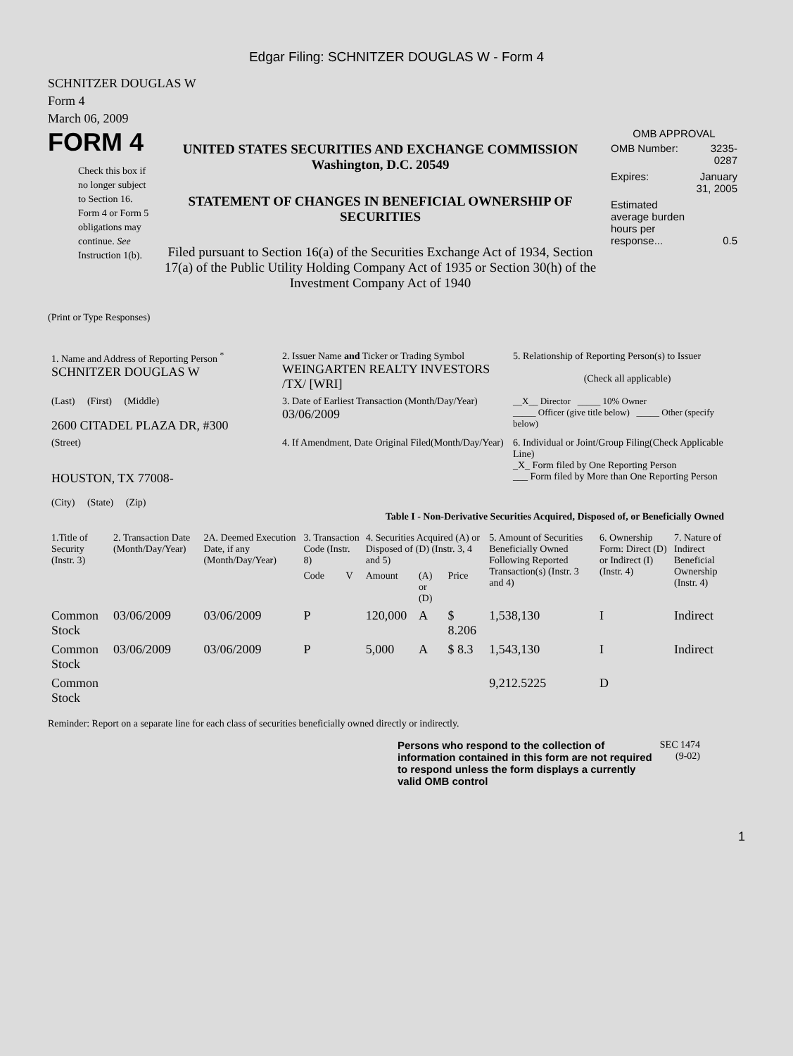Edgar Filing: SCHNITZER DOUGLAS W - Form 4
SCHNITZER DOUGLAS W
Form 4
March 06, 2009
FORM 4
Check this box if no longer subject to Section 16. Form 4 or Form 5 obligations may continue. See Instruction 1(b).
UNITED STATES SECURITIES AND EXCHANGE COMMISSION
Washington, D.C. 20549
STATEMENT OF CHANGES IN BENEFICIAL OWNERSHIP OF SECURITIES
Filed pursuant to Section 16(a) of the Securities Exchange Act of 1934, Section 17(a) of the Public Utility Holding Company Act of 1935 or Section 30(h) of the Investment Company Act of 1940
OMB APPROVAL
| OMB Number: | 3235-0287 |
| Expires: | January 31, 2005 |
| Estimated average burden hours per response... | 0.5 |
(Print or Type Responses)
| 1. Name and Address of Reporting Person <sup>*</sup> SCHNITZER DOUGLAS W | 2. Issuer Name and Ticker or Trading Symbol WEINGARTEN REALTY INVESTORS /TX/ [WRI] | 5. Relationship of Reporting Person(s) to Issuer (Check all applicable) |
| (Last) (First) (Middle) 2600 CITADEL PLAZA DR, #300 | 3. Date of Earliest Transaction (Month/Day/Year) 03/06/2009 | __X__ Director _____ 10% Owner _____ Officer (give title below) _____ Other (specify below) |
| (Street) HOUSTON, TX 77008- (City) (State) (Zip) | 4. If Amendment, Date Original Filed(Month/Day/Year) | 6. Individual or Joint/Group Filing(Check Applicable Line) _X_ Form filed by One Reporting Person ___ Form filed by More than One Reporting Person |
Table I - Non-Derivative Securities Acquired, Disposed of, or Beneficially Owned
| 1.Title of Security (Instr. 3) | 2. Transaction Date (Month/Day/Year) | 2A. Deemed Execution Date, if any (Month/Day/Year) | 3. Transaction Code (Instr. 8) | | 4. Securities Acquired (A) or Disposed of (D) (Instr. 3, 4 and 5) | | | 5. Amount of Securities Beneficially Owned Following Reported Transaction(s) (Instr. 3 and 4) | 6. Ownership Form: Direct (D) or Indirect (I) (Instr. 4) | 7. Nature of Indirect Beneficial Ownership (Instr. 4) |
| --- | --- | --- | --- | --- | --- | --- | --- | --- | --- | --- |
| | | | Code | V | Amount | (A) or (D) | Price | | | |
| Common Stock | 03/06/2009 | 03/06/2009 | P | | 120,000 | A | $ 8.206 | 1,538,130 | I | Indirect |
| Common Stock | 03/06/2009 | 03/06/2009 | P | | 5,000 | A | $ 8.3 | 1,543,130 | I | Indirect |
| Common Stock | | | | | | | | 9,212.5225 | D | |
Reminder: Report on a separate line for each class of securities beneficially owned directly or indirectly.
Persons who respond to the collection of information contained in this form are not required to respond unless the form displays a currently valid OMB control
SEC 1474 (9-02)
1